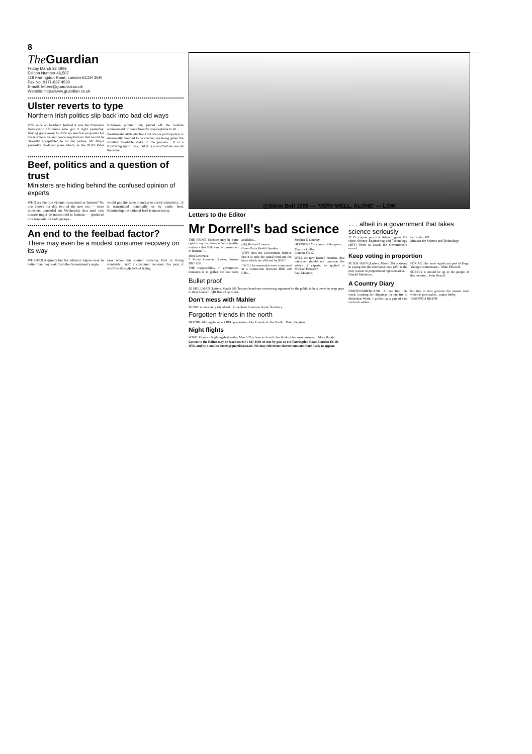8
The Guardian
Friday March 22 1996
Edition Number 46,507
119 Farringdon Road, London EC1R 3ER
Fax No. 0171-837 4530
E-mail: letters@guardian.co.uk
Website: http://www.guardian.co.uk
Ulster reverts to type
Northern Irish politics slip back into bad old ways
FOR once on Northern Ireland it was the Paisleyite Democratic Unionists who got it right yesterday. Having gone away to draw up election proposals for the Northern Ireland peace negotiations that would be "broadly acceptable" to all the parties, Mr Major yesterday produced plans which, as the DUP's Peter Robinson pointed out, pulled off the notable achievement of being broadly unacceptable to all...
Westminster-style elections but whose participation is universally deemed to be crucial, are being given the smallest available stake in the process... It is a frustrating uphill task, but it is a worthwhile one all the same.
Beef, politics and a question of trust
Ministers are hiding behind the confused opinion of experts
WHO are the true victims: consumers or farmers? No one knows but day two of the new era — since ministers conceded on Wednesday that mad cow disease might be transmitted to humans — produced dire forecasts for both groups...
would pay the same attention to social scientists)... It is transmitted maternally or by cattle feed. Eliminating the national herd is unnecessary.
An end to the feelbad factor?
There may even be a modest consumer recovery on its way
WHISPER it quietly but the inflation figures may be better than they look from the Government's angle...
year when this started showing falls in living standards... isn't a consumer recovery this year, it won't be through lack of trying.
@Steve Bell 1996 — 'VERY WELL, ALONE' — LOW
Letters to the Editor
Mr Dorrell's bad science
THE PRIME Minister may be quite right to say that there is "no scientific evidence that BSE can be transmitted to humans"...
John Lawrence.
7 Priory Crescent, Lewes, Sussex BN7 1HP.
THE responsibility of government ministers is to gather the best facts available...
(Dr) Richard Lawson.
Green Party Health Speaker.
WHY does the Government believe that it is only the spinal cord and the brain which are affected by BSE?...
I WILL be somewhat more convinced of a connection between BSE and CJD...
Stephen N Gourlay.
DEFINITELY a classic of the genre...
Maurice Geller.
London SW12.
WILL the new Dorrell doctrine, that ministers should not question the advice of experts, be applied to Michael Howard?
Paul Maguire.
Bullet proof
DJ SKILLMAN (Letters, March 20) "has not heard one convincing argument for the public to be allowed to keep guns in their homes"... (Rt Hon) Alan Clark.
Don't mess with Mahler
MUSIC is constantly trivialised... Greenham Common South, Newbury.
Forgotten friends in the north
BEFORE filming the recent BBC production, Our Friends In The North... Peter Vaughan.
Night flights
WHAT Florence Nightingale (Leader, March 21) chose to do with her libido is her own business... Mary Haight.
Letters to the Editor may be faxed on 0171 837 4530 or sent by post to 119 Farringdon Road, London EC1R 3ER, and by e-mail to letters@guardian.co.uk. We may edit them: shorter ones are more likely to appear.
. . . albeit in a government that takes science seriously
IT IS a great pity that Adam Ingram MP chose Science Engineering and Technology (SET) Week to attack the Government's record...
Ian Taylor MP.
Minister for Science and Technology.
Keep voting in proportion
PETER HAIN (Letters, March 20) is wrong in saying that the alternative vote (AV) is the only system of proportional representation...
Donald Matheson.
FOR ME, the most significant part of Hugo Young's commentary... Mike Ellwood.
SURELY it should be up to the people of this country... John Boxall.
A Country Diary
NORTHUMBERLAND: A rare find this week. Looking for chippings for our fire in Molesden Wood, I picked up a pair of cast roe buck antlers...
but this in turn governs the natural food which is procurable... raptor lobby.
VERONICA HEATH